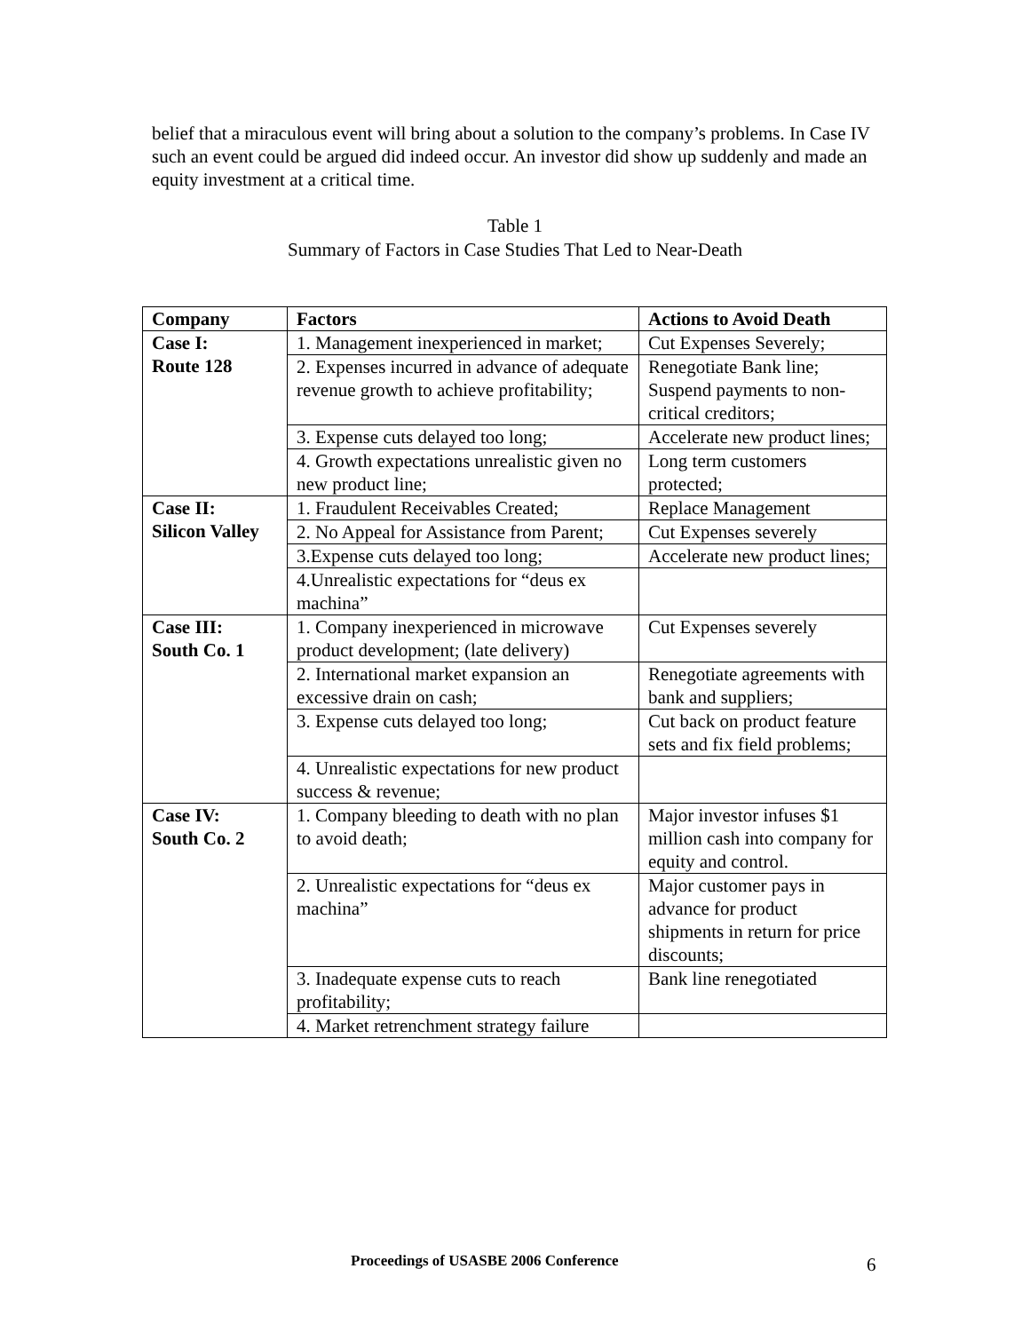belief that a miraculous event will bring about a solution to the company’s problems. In Case IV such an event could be argued did indeed occur. An investor did show up suddenly and made an equity investment at a critical time.
Table 1
Summary of Factors in Case Studies That Led to Near-Death
| Company | Factors | Actions to Avoid Death |
| --- | --- | --- |
| Case I: Route 128 | 1. Management inexperienced in market; | Cut Expenses Severely; |
| | 2. Expenses incurred in advance of adequate revenue growth to achieve profitability; | Renegotiate Bank line; Suspend payments to non-critical creditors; |
| | 3. Expense cuts delayed too long; | Accelerate new product lines; |
| | 4. Growth expectations unrealistic given no new product line; | Long term customers protected; |
| Case II: Silicon Valley | 1. Fraudulent Receivables Created; | Replace Management |
| | 2. No Appeal for Assistance from Parent; | Cut Expenses severely |
| | 3.Expense cuts delayed too long; | Accelerate new product lines; |
| | 4.Unrealistic expectations for “deus ex machina” | |
| Case III: South Co. 1 | 1. Company inexperienced in microwave product development; (late delivery) | Cut Expenses severely |
| | 2. International market expansion an excessive drain on cash; | Renegotiate agreements with bank and suppliers; |
| | 3. Expense cuts delayed too long; | Cut back on product feature sets and fix field problems; |
| | 4. Unrealistic expectations for new product success & revenue; | |
| Case IV: South Co. 2 | 1. Company bleeding to death with no plan to avoid death; | Major investor infuses $1 million cash into company for equity and control. |
| | 2. Unrealistic expectations for “deus ex machina” | Major customer pays in advance for product shipments in return for price discounts; |
| | 3. Inadequate expense cuts to reach profitability; | Bank line renegotiated |
| | 4. Market retrenchment strategy failure | |
Proceedings of USASBE 2006 Conference
6